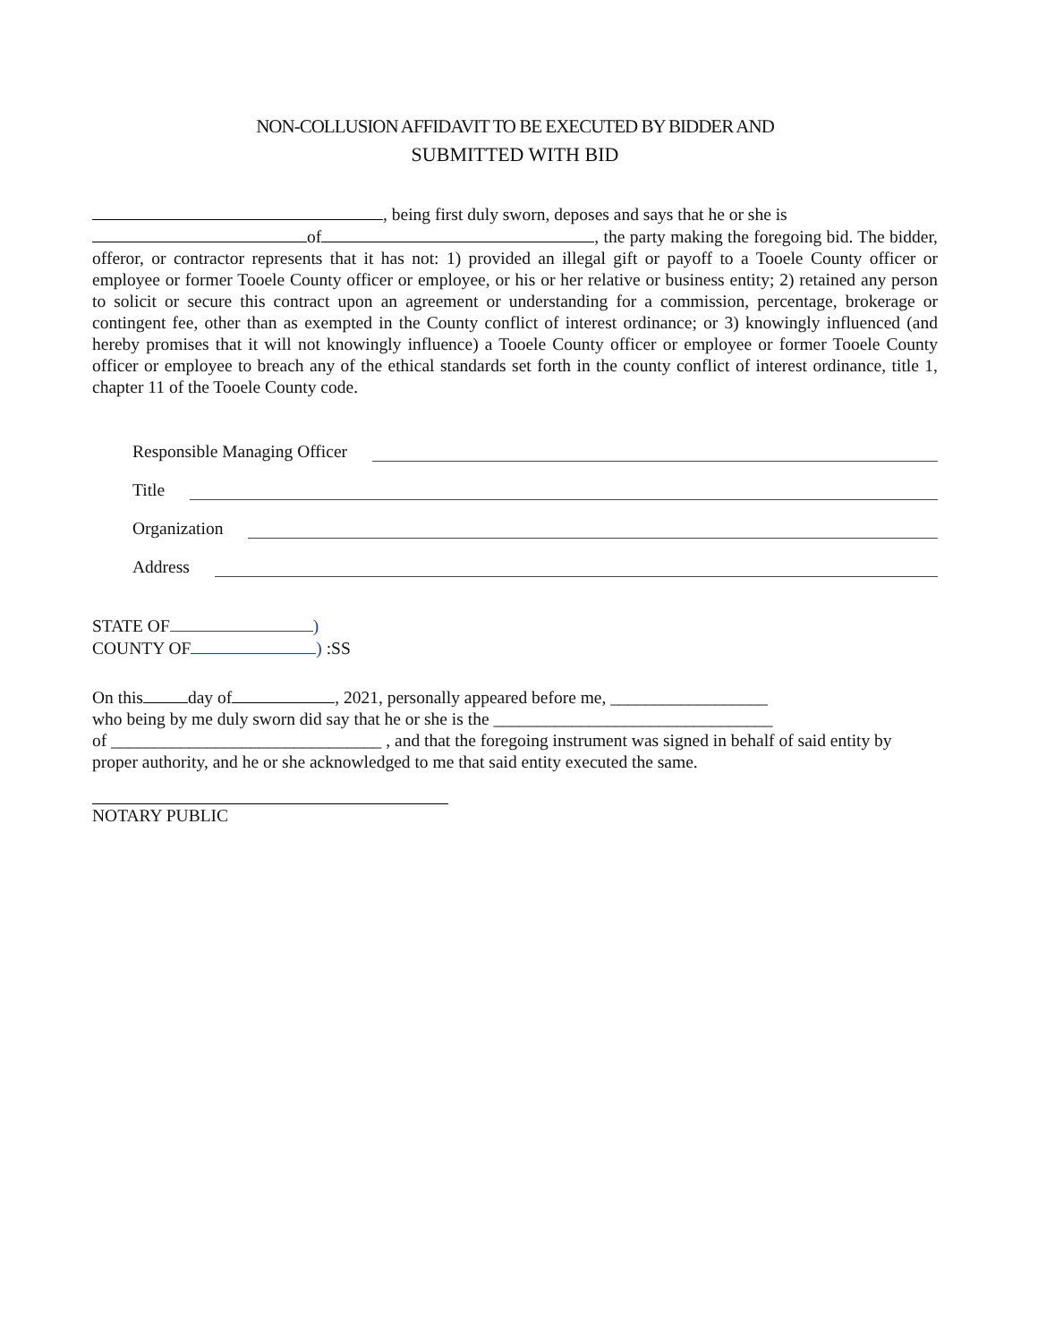NON-COLLUSION AFFIDAVIT TO BE EXECUTED BY BIDDER AND
SUBMITTED WITH BID
, being first duly sworn, deposes and says that he or she is
of , the party making the foregoing bid. The bidder, offeror, or contractor represents that it has not: 1) provided an illegal gift or payoff to a Tooele County officer or employee or former Tooele County officer or employee, or his or her relative or business entity; 2) retained any person to solicit or secure this contract upon an agreement or understanding for a commission, percentage, brokerage or contingent fee, other than as exempted in the County conflict of interest ordinance; or 3) knowingly influenced (and hereby promises that it will not knowingly influence) a Tooele County officer or employee or former Tooele County officer or employee to breach any of the ethical standards set forth in the county conflict of interest ordinance, title 1, chapter 11 of the Tooele County code.
Responsible Managing Officer
Title
Organization
Address
STATE OF )
COUNTY OF ) :SS
On this day of , 2021, personally appeared before me, __________________
who being by me duly sworn did say that he or she is the ________________________________
of _______________________________ , and that the foregoing instrument was signed in behalf of said entity by proper authority, and he or she acknowledged to me that said entity executed the same.
NOTARY PUBLIC